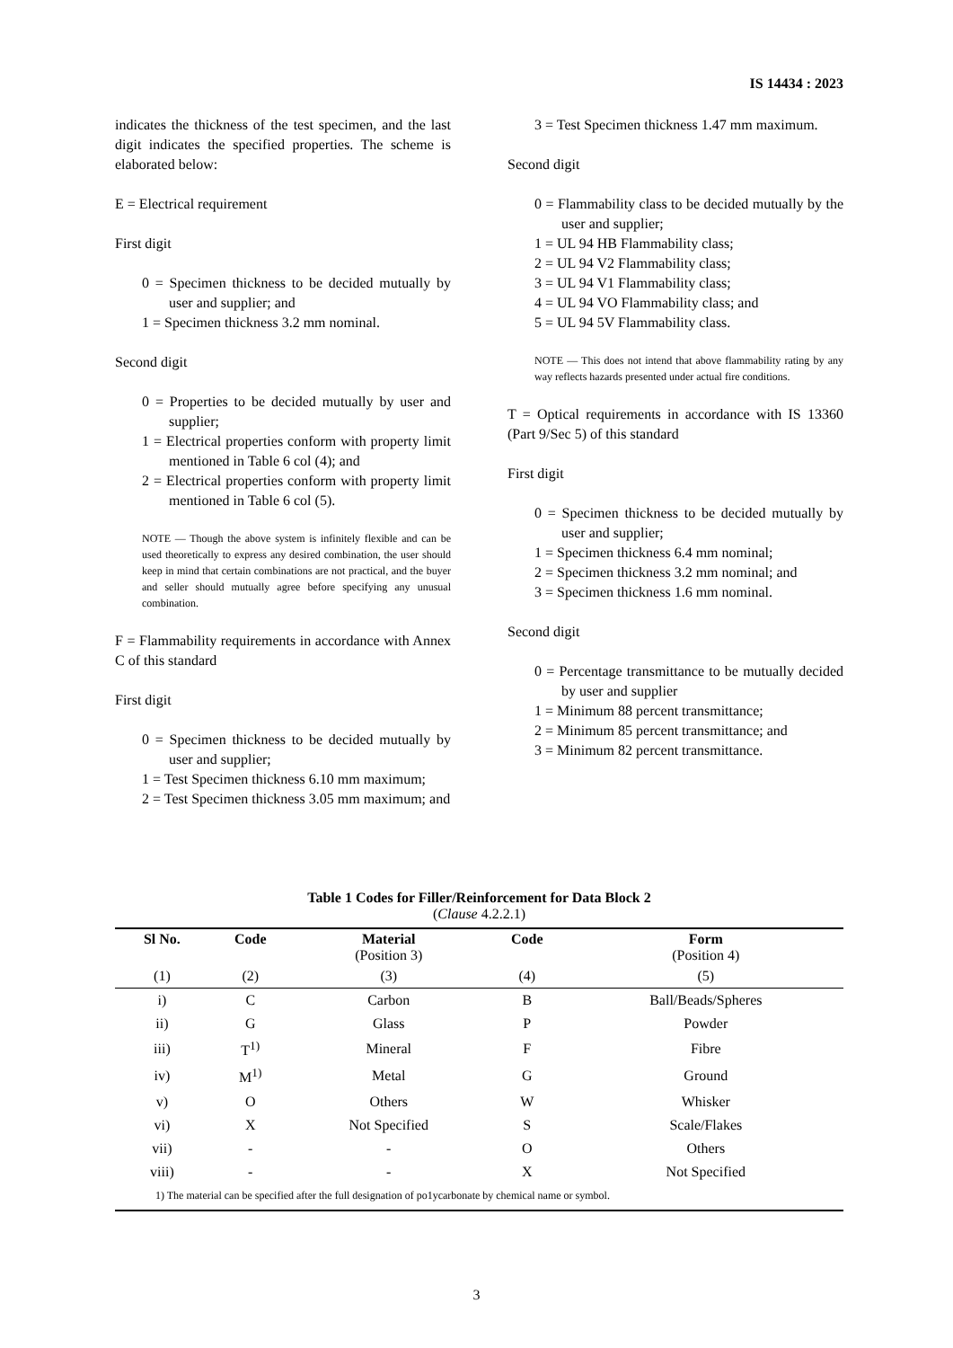IS 14434 : 2023
indicates the thickness of the test specimen, and the last digit indicates the specified properties. The scheme is elaborated below:
E = Electrical requirement
First digit
0 = Specimen thickness to be decided mutually by user and supplier; and
1 = Specimen thickness 3.2 mm nominal.
Second digit
0 = Properties to be decided mutually by user and supplier;
1 = Electrical properties conform with property limit mentioned in Table 6 col (4); and
2 = Electrical properties conform with property limit mentioned in Table 6 col (5).
NOTE — Though the above system is infinitely flexible and can be used theoretically to express any desired combination, the user should keep in mind that certain combinations are not practical, and the buyer and seller should mutually agree before specifying any unusual combination.
F = Flammability requirements in accordance with Annex C of this standard
First digit
0 = Specimen thickness to be decided mutually by user and supplier;
1 = Test Specimen thickness 6.10 mm maximum;
2 = Test Specimen thickness 3.05 mm maximum; and
3 = Test Specimen thickness 1.47 mm maximum.
Second digit
0 = Flammability class to be decided mutually by the user and supplier;
1 = UL 94 HB Flammability class;
2 = UL 94 V2 Flammability class;
3 = UL 94 V1 Flammability class;
4 = UL 94 VO Flammability class; and
5 = UL 94 5V Flammability class.
NOTE — This does not intend that above flammability rating by any way reflects hazards presented under actual fire conditions.
T = Optical requirements in accordance with IS 13360 (Part 9/Sec 5) of this standard
First digit
0 = Specimen thickness to be decided mutually by user and supplier;
1 = Specimen thickness 6.4 mm nominal;
2 = Specimen thickness 3.2 mm nominal; and
3 = Specimen thickness 1.6 mm nominal.
Second digit
0 = Percentage transmittance to be mutually decided by user and supplier
1 = Minimum 88 percent transmittance;
2 = Minimum 85 percent transmittance; and
3 = Minimum 82 percent transmittance.
Table 1 Codes for Filler/Reinforcement for Data Block 2
(Clause 4.2.2.1)
| Sl No. | Code | Material (Position 3) | Code | Form (Position 4) |
| --- | --- | --- | --- | --- |
| (1) | (2) | (3) | (4) | (5) |
| i) | C | Carbon | B | Ball/Beads/Spheres |
| ii) | G | Glass | P | Powder |
| iii) | T<sup>1)</sup> | Mineral | F | Fibre |
| iv) | M<sup>1)</sup> | Metal | G | Ground |
| v) | O | Others | W | Whisker |
| vi) | X | Not Specified | S | Scale/Flakes |
| vii) | - | - | O | Others |
| viii) | - | - | X | Not Specified |
| 1) The material can be specified after the full designation of po1ycarbonate by chemical name or symbol. | | | | |
3